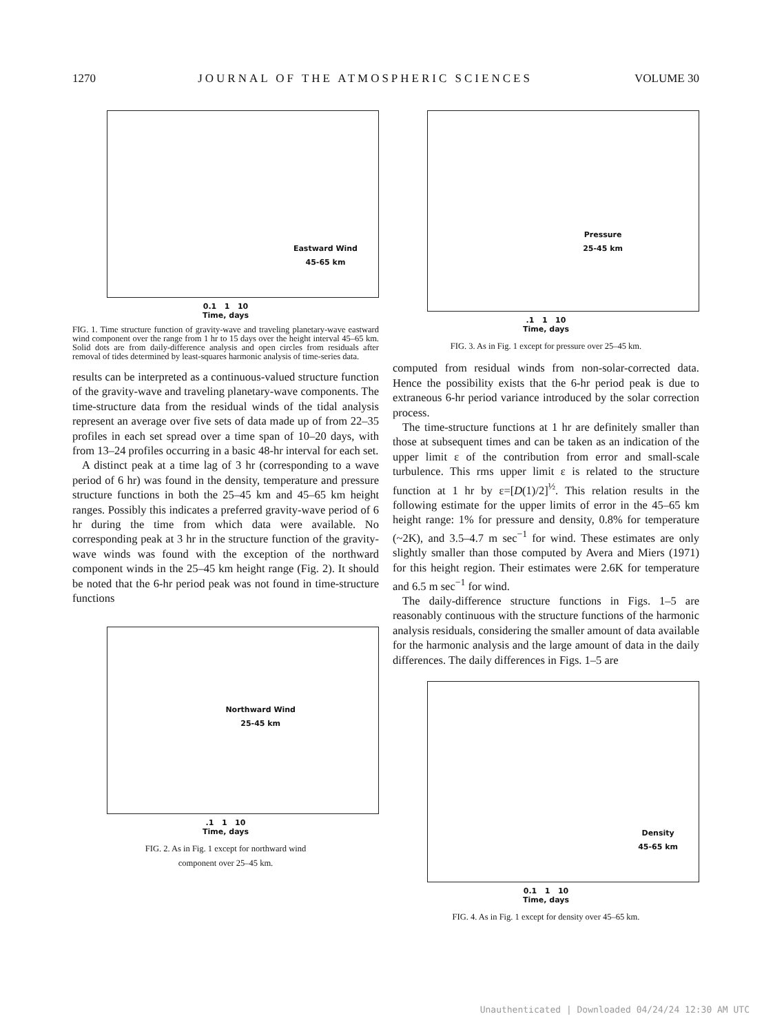1270 JOURNAL OF THE ATMOSPHERIC SCIENCES VOLUME 30
Eastward Wind
45-65 km
0.1 1 10
Time, days
FIG. 1. Time structure function of gravity-wave and traveling planetary-wave eastward wind component over the range from 1 hr to 15 days over the height interval 45–65 km. Solid dots are from daily-difference analysis and open circles from residuals after removal of tides determined by least-squares harmonic analysis of time-series data.
results can be interpreted as a continuous-valued structure function of the gravity-wave and traveling planetary-wave components. The time-structure data from the residual winds of the tidal analysis represent an average over five sets of data made up of from 22–35 profiles in each set spread over a time span of 10–20 days, with from 13–24 profiles occurring in a basic 48-hr interval for each set.
A distinct peak at a time lag of 3 hr (corresponding to a wave period of 6 hr) was found in the density, temperature and pressure structure functions in both the 25–45 km and 45–65 km height ranges. Possibly this indicates a preferred gravity-wave period of 6 hr during the time from which data were available. No corresponding peak at 3 hr in the structure function of the gravity-wave winds was found with the exception of the northward component winds in the 25–45 km height range (Fig. 2). It should be noted that the 6-hr period peak was not found in time-structure functions
Northward Wind
25-45 km
.1 1 10
Time, days
FIG. 2. As in Fig. 1 except for northward wind
component over 25–45 km.
Pressure
25-45 km
.1 1 10
Time, days
FIG. 3. As in Fig. 1 except for pressure over 25–45 km.
computed from residual winds from non-solar-corrected data. Hence the possibility exists that the 6-hr period peak is due to extraneous 6-hr period variance introduced by the solar correction process.
The time-structure functions at 1 hr are definitely smaller than those at subsequent times and can be taken as an indication of the upper limit ε of the contribution from error and small-scale turbulence. This rms upper limit ε is related to the structure function at 1 hr by ε=[D(1)/2]<sup>½</sup>. This relation results in the following estimate for the upper limits of error in the 45–65 km height range: 1% for pressure and density, 0.8% for temperature (~2K), and 3.5–4.7 m sec<sup>−1</sup> for wind. These estimates are only slightly smaller than those computed by Avera and Miers (1971) for this height region. Their estimates were 2.6K for temperature and 6.5 m sec<sup>−1</sup> for wind.
The daily-difference structure functions in Figs. 1–5 are reasonably continuous with the structure functions of the harmonic analysis residuals, considering the smaller amount of data available for the harmonic analysis and the large amount of data in the daily differences. The daily differences in Figs. 1–5 are
Density
45-65 km
0.1 1 10
Time, days
FIG. 4. As in Fig. 1 except for density over 45–65 km.
Unauthenticated | Downloaded 04/24/24 12:30 AM UTC